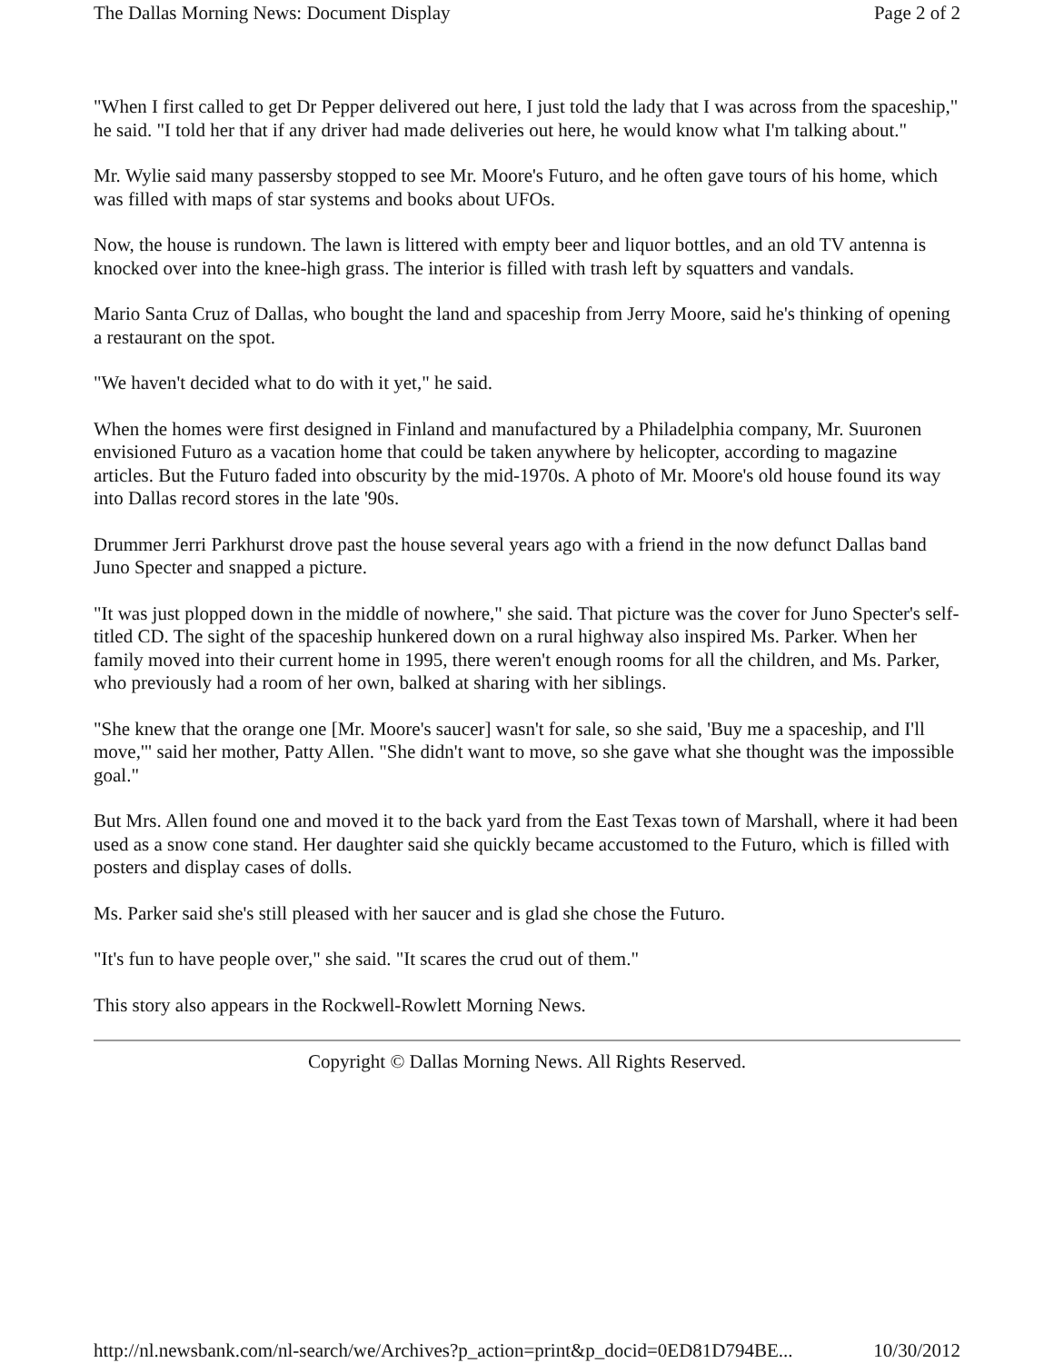The Dallas Morning News: Document Display Page 2 of 2
"When I first called to get Dr Pepper delivered out here, I just told the lady that I was across from the spaceship," he said. "I told her that if any driver had made deliveries out here, he would know what I'm talking about."
Mr. Wylie said many passersby stopped to see Mr. Moore's Futuro, and he often gave tours of his home, which was filled with maps of star systems and books about UFOs.
Now, the house is rundown. The lawn is littered with empty beer and liquor bottles, and an old TV antenna is knocked over into the knee-high grass. The interior is filled with trash left by squatters and vandals.
Mario Santa Cruz of Dallas, who bought the land and spaceship from Jerry Moore, said he's thinking of opening a restaurant on the spot.
"We haven't decided what to do with it yet," he said.
When the homes were first designed in Finland and manufactured by a Philadelphia company, Mr. Suuronen envisioned Futuro as a vacation home that could be taken anywhere by helicopter, according to magazine articles. But the Futuro faded into obscurity by the mid-1970s. A photo of Mr. Moore's old house found its way into Dallas record stores in the late '90s.
Drummer Jerri Parkhurst drove past the house several years ago with a friend in the now defunct Dallas band Juno Specter and snapped a picture.
"It was just plopped down in the middle of nowhere," she said. That picture was the cover for Juno Specter's self-titled CD. The sight of the spaceship hunkered down on a rural highway also inspired Ms. Parker. When her family moved into their current home in 1995, there weren't enough rooms for all the children, and Ms. Parker, who previously had a room of her own, balked at sharing with her siblings.
"She knew that the orange one [Mr. Moore's saucer] wasn't for sale, so she said, 'Buy me a spaceship, and I'll move,'" said her mother, Patty Allen. "She didn't want to move, so she gave what she thought was the impossible goal."
But Mrs. Allen found one and moved it to the back yard from the East Texas town of Marshall, where it had been used as a snow cone stand. Her daughter said she quickly became accustomed to the Futuro, which is filled with posters and display cases of dolls.
Ms. Parker said she's still pleased with her saucer and is glad she chose the Futuro.
"It's fun to have people over," she said. "It scares the crud out of them."
This story also appears in the Rockwell-Rowlett Morning News.
Copyright © Dallas Morning News. All Rights Reserved.
http://nl.newsbank.com/nl-search/we/Archives?p_action=print&p_docid=0ED81D794BE... 10/30/2012